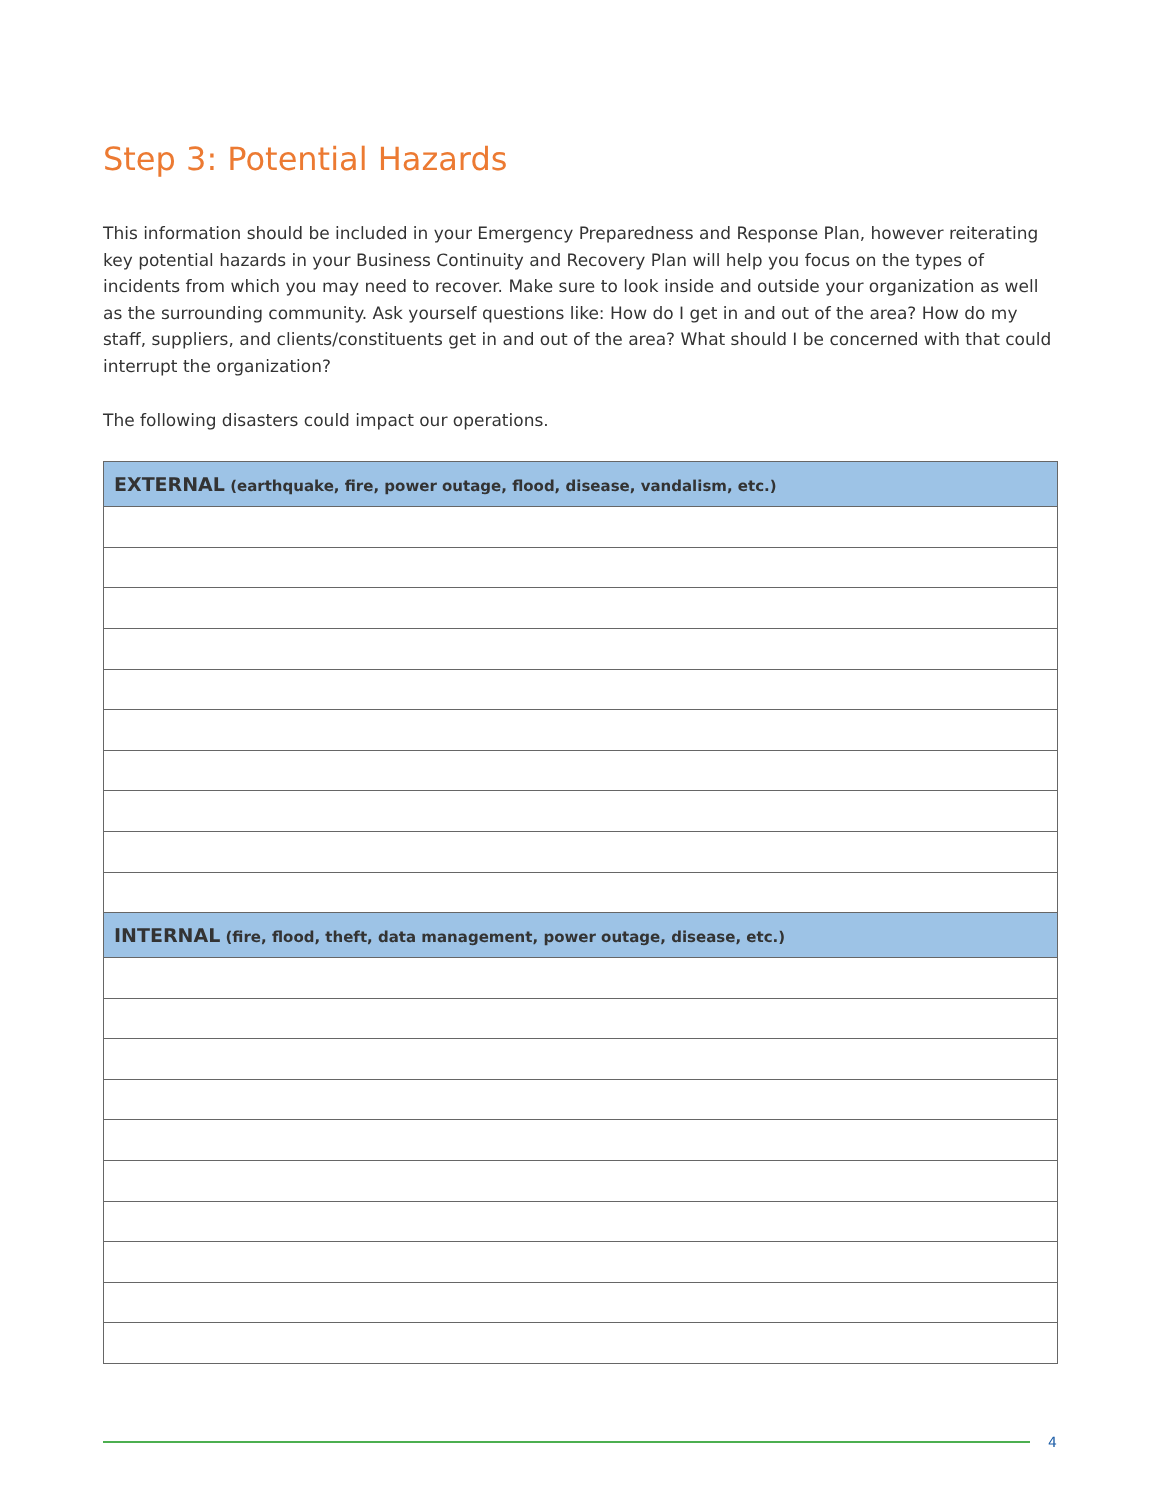Step 3: Potential Hazards
This information should be included in your Emergency Preparedness and Response Plan, however reiterating key potential hazards in your Business Continuity and Recovery Plan will help you focus on the types of incidents from which you may need to recover. Make sure to look inside and outside your organization as well as the surrounding community. Ask yourself questions like: How do I get in and out of the area? How do my staff, suppliers, and clients/constituents get in and out of the area? What should I be concerned with that could interrupt the organization?
The following disasters could impact our operations.
| EXTERNAL (earthquake, fire, power outage, flood, disease, vandalism, etc.) |
| --- |
| INTERNAL (fire, flood, theft, data management, power outage, disease, etc.) |
4